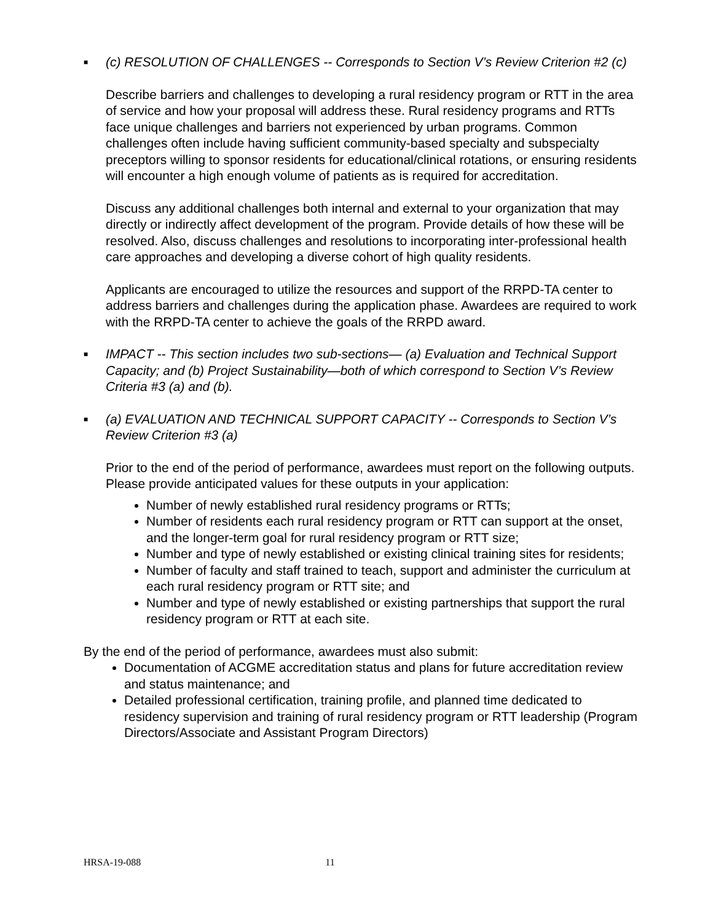■
(c) RESOLUTION OF CHALLENGES -- Corresponds to Section V’s Review Criterion #2 (c)
Describe barriers and challenges to developing a rural residency program or RTT in the area of service and how your proposal will address these. Rural residency programs and RTTs face unique challenges and barriers not experienced by urban programs. Common challenges often include having sufficient community-based specialty and subspecialty preceptors willing to sponsor residents for educational/clinical rotations, or ensuring residents will encounter a high enough volume of patients as is required for accreditation.
Discuss any additional challenges both internal and external to your organization that may directly or indirectly affect development of the program. Provide details of how these will be resolved. Also, discuss challenges and resolutions to incorporating inter-professional health care approaches and developing a diverse cohort of high quality residents.
Applicants are encouraged to utilize the resources and support of the RRPD-TA center to address barriers and challenges during the application phase. Awardees are required to work with the RRPD-TA center to achieve the goals of the RRPD award.
■
IMPACT -- This section includes two sub-sections— (a) Evaluation and Technical Support Capacity; and (b) Project Sustainability—both of which correspond to Section V’s Review Criteria #3 (a) and (b).
■
(a) EVALUATION AND TECHNICAL SUPPORT CAPACITY -- Corresponds to Section V’s Review Criterion #3 (a)
Prior to the end of the period of performance, awardees must report on the following outputs. Please provide anticipated values for these outputs in your application:
Number of newly established rural residency programs or RTTs;
Number of residents each rural residency program or RTT can support at the onset, and the longer-term goal for rural residency program or RTT size;
Number and type of newly established or existing clinical training sites for residents;
Number of faculty and staff trained to teach, support and administer the curriculum at each rural residency program or RTT site; and
Number and type of newly established or existing partnerships that support the rural residency program or RTT at each site.
By the end of the period of performance, awardees must also submit:
Documentation of ACGME accreditation status and plans for future accreditation review and status maintenance; and
Detailed professional certification, training profile, and planned time dedicated to residency supervision and training of rural residency program or RTT leadership (Program Directors/Associate and Assistant Program Directors)
HRSA-19-088 11